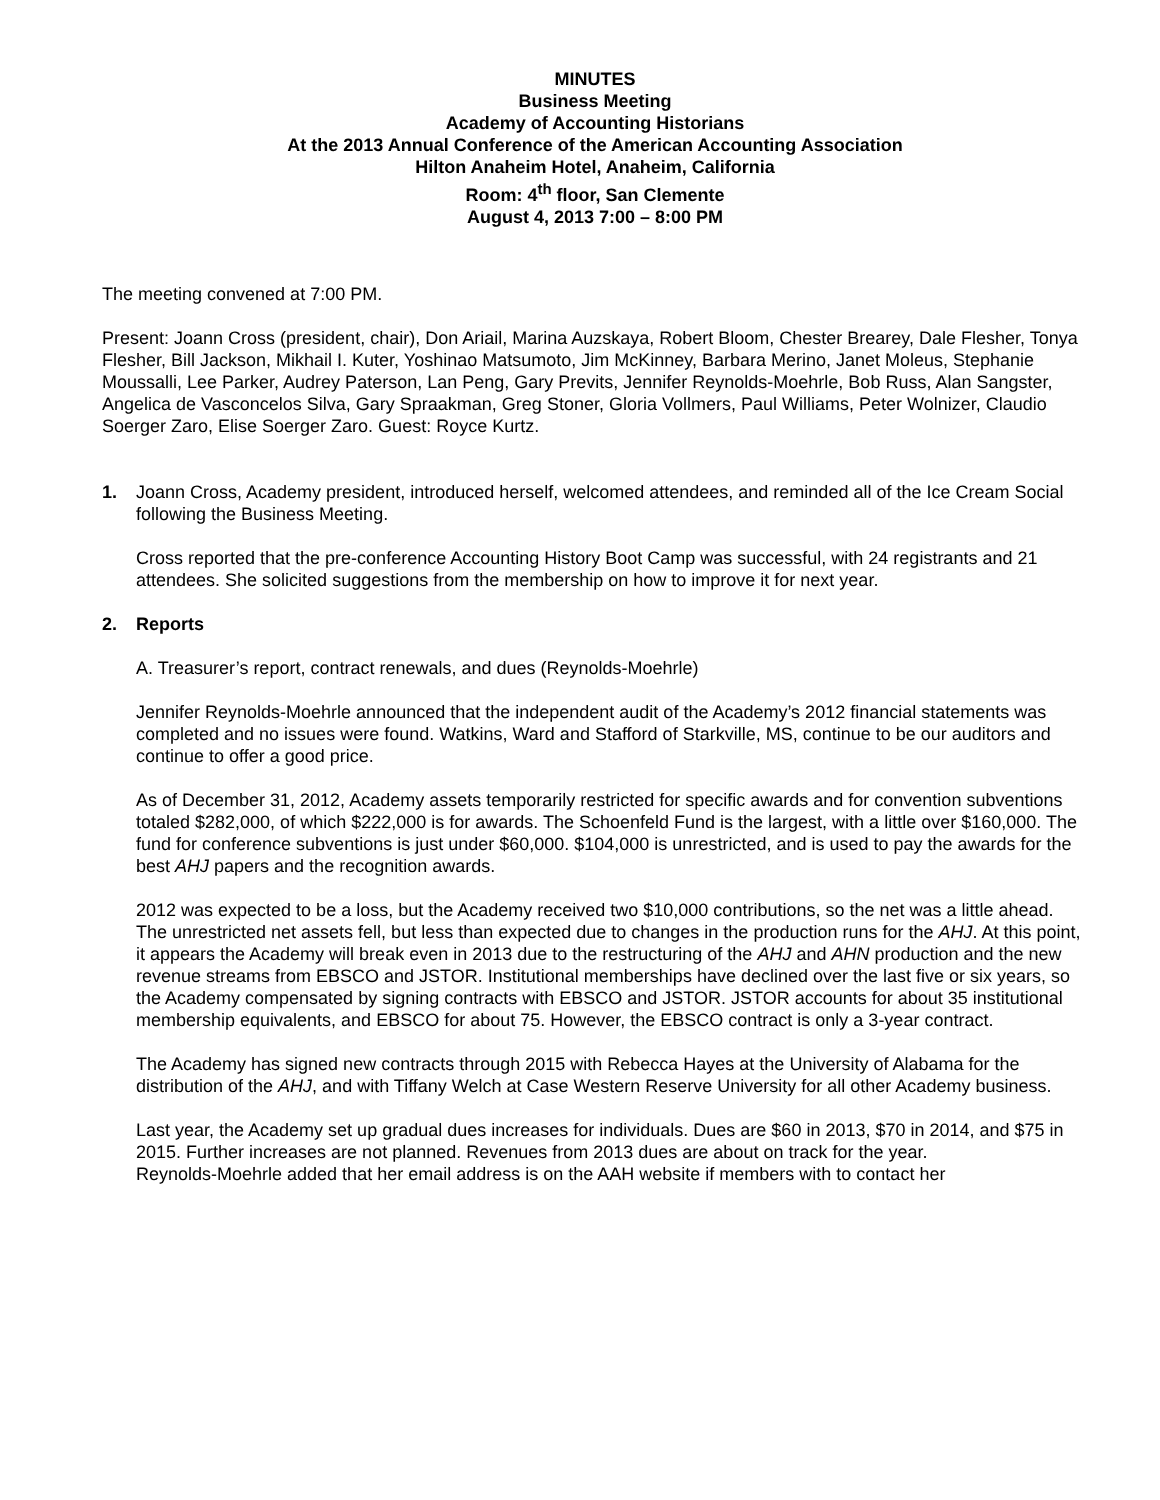MINUTES
Business Meeting
Academy of Accounting Historians
At the 2013 Annual Conference of the American Accounting Association
Hilton Anaheim Hotel, Anaheim, California
Room: 4<sup>th</sup> floor, San Clemente
August 4, 2013 7:00 – 8:00 PM
The meeting convened at 7:00 PM.
Present: Joann Cross (president, chair), Don Ariail, Marina Auzskaya, Robert Bloom, Chester Brearey, Dale Flesher, Tonya Flesher, Bill Jackson, Mikhail I. Kuter, Yoshinao Matsumoto, Jim McKinney, Barbara Merino, Janet Moleus, Stephanie Moussalli, Lee Parker, Audrey Paterson, Lan Peng, Gary Previts, Jennifer Reynolds-Moehrle, Bob Russ, Alan Sangster, Angelica de Vasconcelos Silva, Gary Spraakman, Greg Stoner, Gloria Vollmers, Paul Williams, Peter Wolnizer, Claudio Soerger Zaro, Elise Soerger Zaro. Guest: Royce Kurtz.
1. Joann Cross, Academy president, introduced herself, welcomed attendees, and reminded all of the Ice Cream Social following the Business Meeting.
Cross reported that the pre-conference Accounting History Boot Camp was successful, with 24 registrants and 21 attendees. She solicited suggestions from the membership on how to improve it for next year.
2. Reports
A. Treasurer’s report, contract renewals, and dues (Reynolds-Moehrle)
Jennifer Reynolds-Moehrle announced that the independent audit of the Academy’s 2012 financial statements was completed and no issues were found. Watkins, Ward and Stafford of Starkville, MS, continue to be our auditors and continue to offer a good price.
As of December 31, 2012, Academy assets temporarily restricted for specific awards and for convention subventions totaled $282,000, of which $222,000 is for awards. The Schoenfeld Fund is the largest, with a little over $160,000. The fund for conference subventions is just under $60,000. $104,000 is unrestricted, and is used to pay the awards for the best AHJ papers and the recognition awards.
2012 was expected to be a loss, but the Academy received two $10,000 contributions, so the net was a little ahead. The unrestricted net assets fell, but less than expected due to changes in the production runs for the AHJ. At this point, it appears the Academy will break even in 2013 due to the restructuring of the AHJ and AHN production and the new revenue streams from EBSCO and JSTOR. Institutional memberships have declined over the last five or six years, so the Academy compensated by signing contracts with EBSCO and JSTOR. JSTOR accounts for about 35 institutional membership equivalents, and EBSCO for about 75. However, the EBSCO contract is only a 3-year contract.
The Academy has signed new contracts through 2015 with Rebecca Hayes at the University of Alabama for the distribution of the AHJ, and with Tiffany Welch at Case Western Reserve University for all other Academy business.
Last year, the Academy set up gradual dues increases for individuals. Dues are $60 in 2013, $70 in 2014, and $75 in 2015. Further increases are not planned. Revenues from 2013 dues are about on track for the year.
Reynolds-Moehrle added that her email address is on the AAH website if members with to contact her